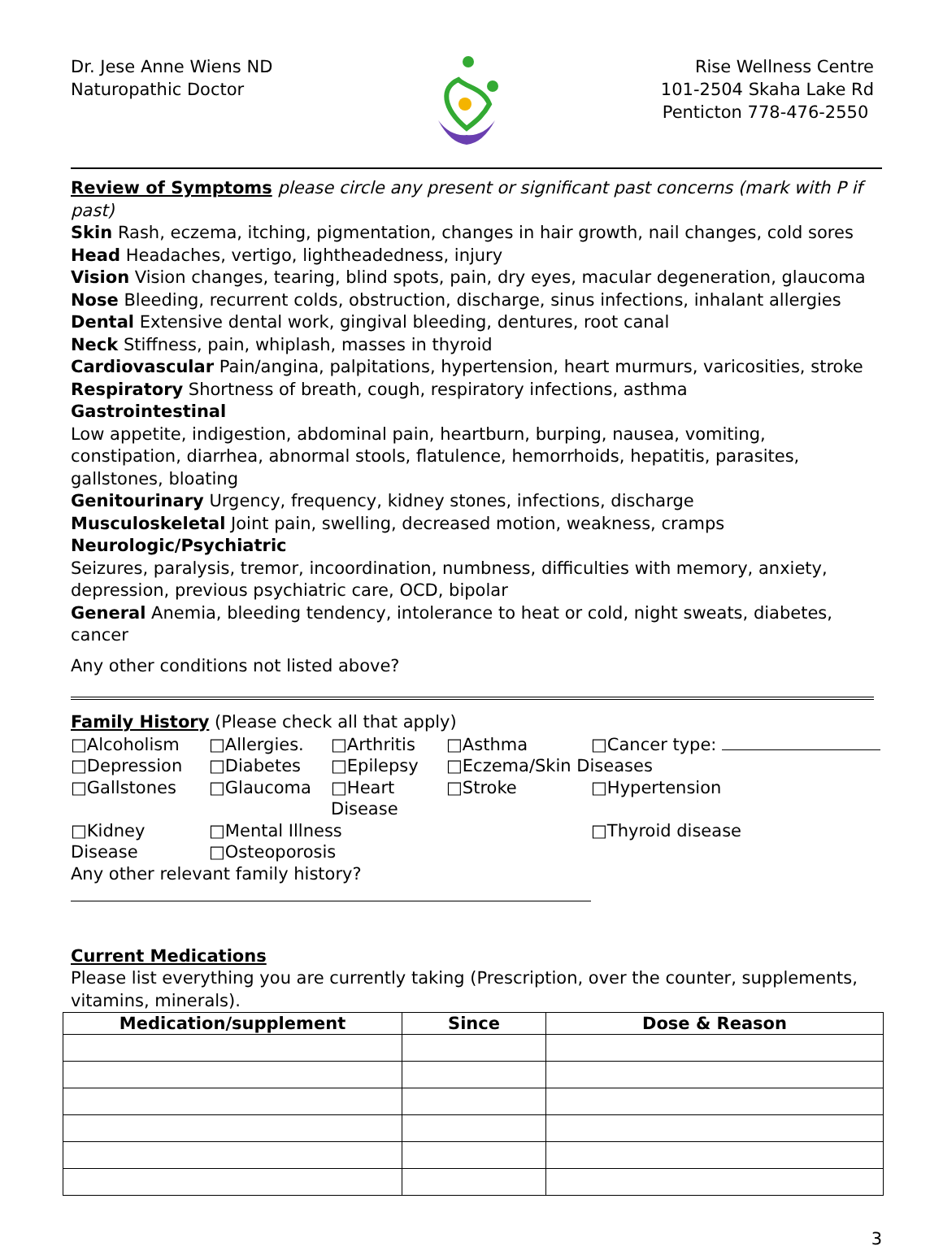Dr. Jese Anne Wiens ND
Naturopathic Doctor
Rise Wellness Centre
101-2504 Skaha Lake Rd
Penticton 778-476-2550
Review of Symptoms please circle any present or significant past concerns (mark with P if past)
Skin Rash, eczema, itching, pigmentation, changes in hair growth, nail changes, cold sores
Head Headaches, vertigo, lightheadedness, injury
Vision Vision changes, tearing, blind spots, pain, dry eyes, macular degeneration, glaucoma
Nose Bleeding, recurrent colds, obstruction, discharge, sinus infections, inhalant allergies
Dental Extensive dental work, gingival bleeding, dentures, root canal
Neck Stiffness, pain, whiplash, masses in thyroid
Cardiovascular Pain/angina, palpitations, hypertension, heart murmurs, varicosities, stroke
Respiratory Shortness of breath, cough, respiratory infections, asthma
Gastrointestinal
Low appetite, indigestion, abdominal pain, heartburn, burping, nausea, vomiting, constipation, diarrhea, abnormal stools, flatulence, hemorrhoids, hepatitis, parasites, gallstones, bloating
Genitourinary Urgency, frequency, kidney stones, infections, discharge
Musculoskeletal Joint pain, swelling, decreased motion, weakness, cramps
Neurologic/Psychiatric
Seizures, paralysis, tremor, incoordination, numbness, difficulties with memory, anxiety, depression, previous psychiatric care, OCD, bipolar
General Anemia, bleeding tendency, intolerance to heat or cold, night sweats, diabetes, cancer
Any other conditions not listed above?
Family History (Please check all that apply)
□Alcoholism □Allergies. □Arthritis □Asthma □Cancer type: □Depression □Diabetes □Epilepsy □Eczema/Skin Diseases □Gallstones □Glaucoma □Heart Disease □Stroke □Hypertension □Kidney Disease □Mental Illness □Osteoporosis □Thyroid disease
Any other relevant family history?
Current Medications
Please list everything you are currently taking (Prescription, over the counter, supplements, vitamins, minerals).
| Medication/supplement | Since | Dose & Reason |
| --- | --- | --- |
3